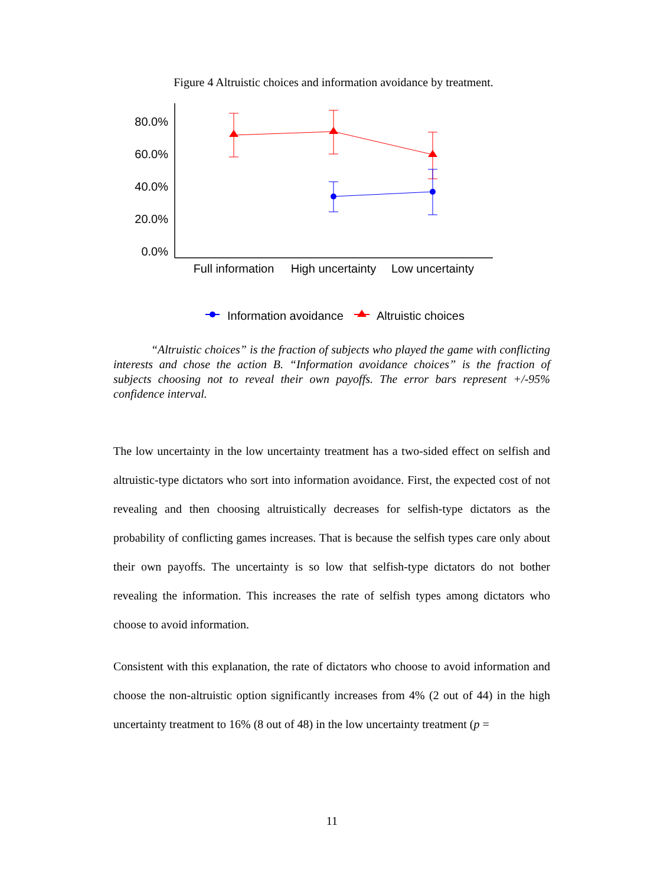Figure 4 Altruistic choices and information avoidance by treatment.
80.0%
60.0%
40.0%
20.0%
0.0%
Full information
High uncertainty
Low uncertainty
Information avoidance
Altruistic choices
“Altruistic choices” is the fraction of subjects who played the game with conflicting interests and chose the action B. “Information avoidance choices” is the fraction of subjects choosing not to reveal their own payoffs. The error bars represent +/-95% confidence interval.
The low uncertainty in the low uncertainty treatment has a two-sided effect on selfish and altruistic-type dictators who sort into information avoidance. First, the expected cost of not revealing and then choosing altruistically decreases for selfish-type dictators as the probability of conflicting games increases. That is because the selfish types care only about their own payoffs. The uncertainty is so low that selfish-type dictators do not bother revealing the information. This increases the rate of selfish types among dictators who choose to avoid information.
Consistent with this explanation, the rate of dictators who choose to avoid information and choose the non-altruistic option significantly increases from 4% (2 out of 44) in the high uncertainty treatment to 16% (8 out of 48) in the low uncertainty treatment (p =
11